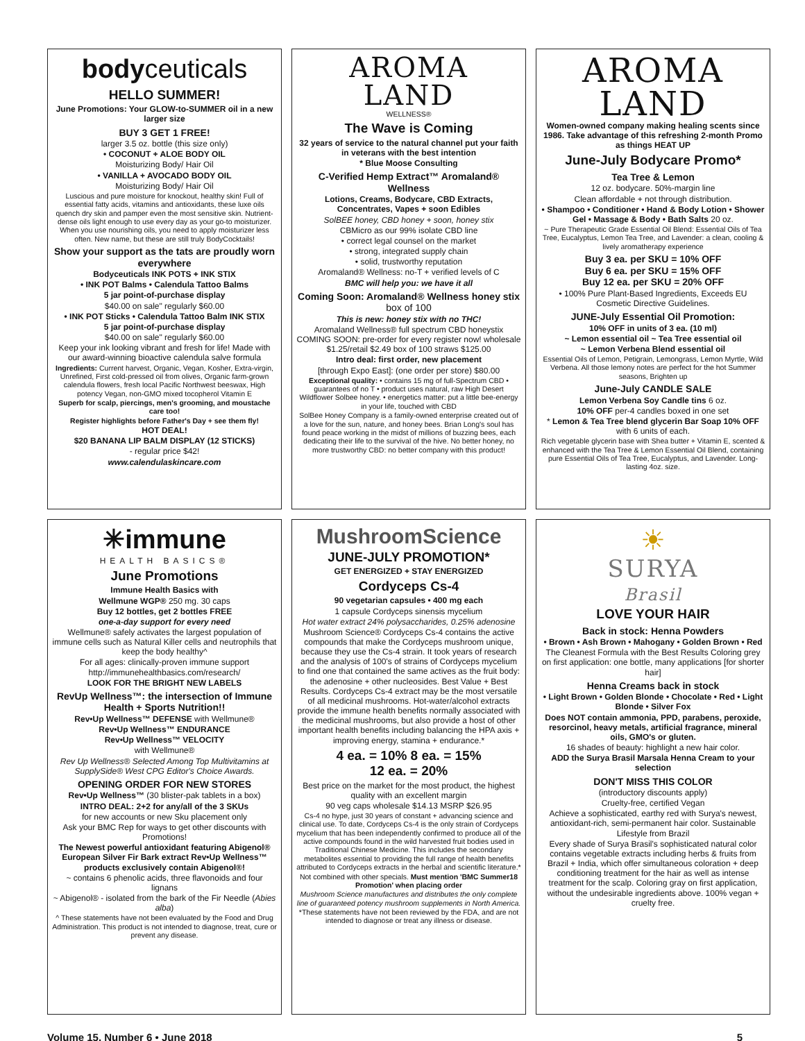bodyceuticals
HELLO SUMMER!
June Promotions: Your GLOW-to-SUMMER oil in a new larger size
BUY 3 GET 1 FREE!
larger 3.5 oz. bottle (this size only)
• COCONUT + ALOE BODY OIL
Moisturizing Body/ Hair Oil
• VANILLA + AVOCADO BODY OIL
Moisturizing Body/ Hair Oil
Luscious and pure moisture for knockout, healthy skin! Full of essential fatty acids, vitamins and antioxidants, these luxe oils quench dry skin and pamper even the most sensitive skin. Nutrient-dense oils light enough to use every day as your go-to moisturizer. When you use nourishing oils, you need to apply moisturizer less often. New name, but these are still truly BodyCocktails!
Show your support as the tats are proudly worn everywhere
Bodyceuticals INK POTS + INK STIX
• INK POT Balms • Calendula Tattoo Balms
5 jar point-of-purchase display
$40.00 on sale" regularly $60.00
• INK POT Sticks • Calendula Tattoo Balm INK STIX
5 jar point-of-purchase display
$40.00 on sale" regularly $60.00
Keep your ink looking vibrant and fresh for life! Made with our award-winning bioactive calendula salve formula
Ingredients: Current harvest, Organic, Vegan, Kosher, Extra-virgin, Unrefined, First cold-pressed oil from olives, Organic farm-grown calendula flowers, fresh local Pacific Northwest beeswax, High potency Vegan, non-GMO mixed tocopherol Vitamin E
Superb for scalp, piercings, men's grooming, and moustache care too!
Register highlights before Father's Day + see them fly!
HOT DEAL!
$20 BANANA LIP BALM DISPLAY (12 STICKS)
- regular price $42!
www.calendulaskincare.com
AROMA
LAND
WELLNESS®
The Wave is Coming
32 years of service to the natural channel put your faith in veterans with the best intention
* Blue Moose Consulting
C-Verified Hemp Extract™ Aromaland® Wellness
Lotions, Creams, Bodycare, CBD Extracts, Concentrates, Vapes + soon Edibles
SolBEE honey, CBD honey + soon, honey stix
CBMicro as our 99% isolate CBD line
• correct legal counsel on the market
• strong, integrated supply chain
• solid, trustworthy reputation
Aromaland® Wellness: no-T + verified levels of C
BMC will help you: we have it all
Coming Soon: Aromaland® Wellness honey stix box of 100
This is new: honey stix with no THC!
Aromaland Wellness® full spectrum CBD honeystix COMING SOON: pre-order for every register now! wholesale $1.25/retail $2.49 box of 100 straws $125.00
Intro deal: first order, new placement
[through Expo East]: (one order per store) $80.00
Exceptional quality: • contains 15 mg of full-Spectrum CBD • guarantees of no T • product uses natural, raw High Desert Wildflower Solbee honey. • energetics matter: put a little bee-energy in your life, touched with CBD
SolBee Honey Company is a family-owned enterprise created out of a love for the sun, nature, and honey bees. Brian Long's soul has found peace working in the midst of millions of buzzing bees, each dedicating their life to the survival of the hive. No better honey, no more trustworthy CBD: no better company with this product!
AROMA
LAND
Women-owned company making healing scents since 1986. Take advantage of this refreshing 2-month Promo as things HEAT UP
June-July Bodycare Promo*
Tea Tree & Lemon
12 oz. bodycare. 50%-margin line
Clean affordable + not through distribution.
• Shampoo • Conditioner • Hand & Body Lotion • Shower Gel • Massage & Body • Bath Salts 20 oz.
~ Pure Therapeutic Grade Essential Oil Blend: Essential Oils of Tea Tree, Eucalyptus, Lemon Tea Tree, and Lavender: a clean, cooling & lively aromatherapy experience
Buy 3 ea. per SKU = 10% OFF
Buy 6 ea. per SKU = 15% OFF
Buy 12 ea. per SKU = 20% OFF
• 100% Pure Plant-Based Ingredients, Exceeds EU Cosmetic Directive Guidelines.
JUNE-July Essential Oil Promotion:
10% OFF in units of 3 ea. (10 ml)
~ Lemon essential oil ~ Tea Tree essential oil
~ Lemon Verbena Blend essential oil
Essential Oils of Lemon, Petigrain, Lemongrass, Lemon Myrtle, Wild Verbena. All those lemony notes are perfect for the hot Summer seasons, Brighten up
June-July CANDLE SALE
Lemon Verbena Soy Candle tins 6 oz.
10% OFF per-4 candles boxed in one set
* Lemon & Tea Tree blend glycerin Bar Soap 10% OFF with 6 units of each.
Rich vegetable glycerin base with Shea butter + Vitamin E, scented & enhanced with the Tea Tree & Lemon Essential Oil Blend, containing pure Essential Oils of Tea Tree, Eucalyptus, and Lavender. Long-lasting 4oz. size.
✳immune
HEALTH BASICS®
June Promotions
Immune Health Basics with
Wellmune WGP® 250 mg. 30 caps
Buy 12 bottles, get 2 bottles FREE
one-a-day support for every need
Wellmune® safely activates the largest population of immune cells such as Natural Killer cells and neutrophils that keep the body healthy^
For all ages: clinically-proven immune support http://immunehealthbasics.com/research/
LOOK FOR THE BRIGHT NEW LABELS
RevUp Wellness™: the intersection of Immune Health + Sports Nutrition!!
Rev•Up Wellness™ DEFENSE with Wellmune®
Rev•Up Wellness™ ENDURANCE
Rev•Up Wellness™ VELOCITY
with Wellmune®
Rev Up Wellness® Selected Among Top Multivitamins at SupplySide® West CPG Editor's Choice Awards.
OPENING ORDER FOR NEW STORES
Rev•Up Wellness™ (30 blister-pak tablets in a box)
INTRO DEAL: 2+2 for any/all of the 3 SKUs
for new accounts or new Sku placement only
Ask your BMC Rep for ways to get other discounts with Promotions!
The Newest powerful antioxidant featuring Abigenol® European Silver Fir Bark extract Rev•Up Wellness™ products exclusively contain Abigenol®!
~ contains 6 phenolic acids, three flavonoids and four lignans
~ Abigenol® - isolated from the bark of the Fir Needle (Abies alba)
^ These statements have not been evaluated by the Food and Drug Administration. This product is not intended to diagnose, treat, cure or prevent any disease.
MushroomScience
JUNE-JULY PROMOTION*
GET ENERGIZED + STAY ENERGIZED
Cordyceps Cs-4
90 vegetarian capsules • 400 mg each
1 capsule Cordyceps sinensis mycelium
Hot water extract 24% polysaccharides, 0.25% adenosine
Mushroom Science® Cordyceps Cs-4 contains the active compounds that make the Cordyceps mushroom unique, because they use the Cs-4 strain. It took years of research and the analysis of 100's of strains of Cordyceps mycelium to find one that contained the same actives as the fruit body: the adenosine + other nucleosides. Best Value + Best Results. Cordyceps Cs-4 extract may be the most versatile of all medicinal mushrooms. Hot-water/alcohol extracts provide the immune health benefits normally associated with the medicinal mushrooms, but also provide a host of other important health benefits including balancing the HPA axis + improving energy, stamina + endurance.*
4 ea. = 10% 8 ea. = 15%
12 ea. = 20%
Best price on the market for the most product, the highest quality with an excellent margin
90 veg caps wholesale $14.13 MSRP $26.95
Cs-4 no hype, just 30 years of constant + advancing science and clinical use. To date, Cordyceps Cs-4 is the only strain of Cordyceps mycelium that has been independently confirmed to produce all of the active compounds found in the wild harvested fruit bodies used in Traditional Chinese Medicine. This includes the secondary metabolites essential to providing the full range of health benefits attributed to Cordyceps extracts in the herbal and scientific literature.*
Not combined with other specials. Must mention 'BMC Summer18 Promotion' when placing order
Mushroom Science manufactures and distributes the only complete line of guaranteed potency mushroom supplements in North America.
*These statements have not been reviewed by the FDA, and are not intended to diagnose or treat any illness or disease.
☀
SURYA
Brasil
LOVE YOUR HAIR
Back in stock: Henna Powders
• Brown • Ash Brown • Mahogany • Golden Brown • Red
The Cleanest Formula with the Best Results Coloring grey on first application: one bottle, many applications [for shorter hair]
Henna Creams back in stock
• Light Brown • Golden Blonde • Chocolate • Red • Light Blonde • Silver Fox
Does NOT contain ammonia, PPD, parabens, peroxide, resorcinol, heavy metals, artificial fragrance, mineral oils, GMO's or gluten.
16 shades of beauty: highlight a new hair color.
ADD the Surya Brasil Marsala Henna Cream to your selection
DON'T MISS THIS COLOR
(introductory discounts apply)
Cruelty-free, certified Vegan
Achieve a sophisticated, earthy red with Surya's newest, antioxidant-rich, semi-permanent hair color. Sustainable Lifestyle from Brazil
Every shade of Surya Brasil's sophisticated natural color contains vegetable extracts including herbs & fruits from Brazil + India, which offer simultaneous coloration + deep conditioning treatment for the hair as well as intense treatment for the scalp. Coloring gray on first application, without the undesirable ingredients above. 100% vegan + cruelty free.
Volume 15, Number 6 • June 2018 5